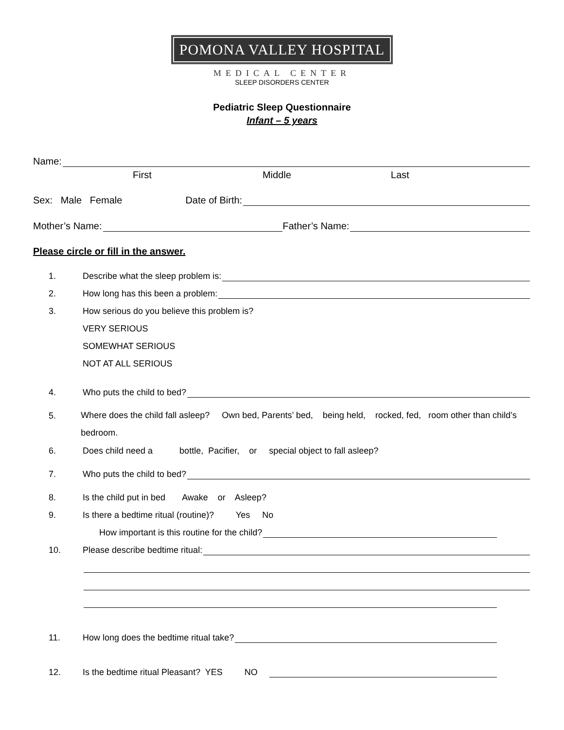POMONA VALLEY HOSPITAL
MEDICAL CENTER
SLEEP DISORDERS CENTER
Pediatric Sleep Questionnaire
Infant – 5 years
Name:
First Middle Last
Sex: Male Female Date of Birth:
Mother’s Name: Father’s Name:
Please circle or fill in the answer.
1. Describe what the sleep problem is:
2. How long has this been a problem:
3. How serious do you believe this problem is?
VERY SERIOUS
SOMEWHAT SERIOUS
NOT AT ALL SERIOUS
4. Who puts the child to bed?
5. Where does the child fall asleep? Own bed, Parents’ bed, being held, rocked, fed, room other than child’s bedroom.
6. Does child need a bottle, Pacifier, or special object to fall asleep?
7. Who puts the child to bed?
8. Is the child put in bed Awake or Asleep?
9. Is there a bedtime ritual (routine)? Yes No
How important is this routine for the child?
10. Please describe bedtime ritual:
11. How long does the bedtime ritual take?
12. Is the bedtime ritual Pleasant? YES NO